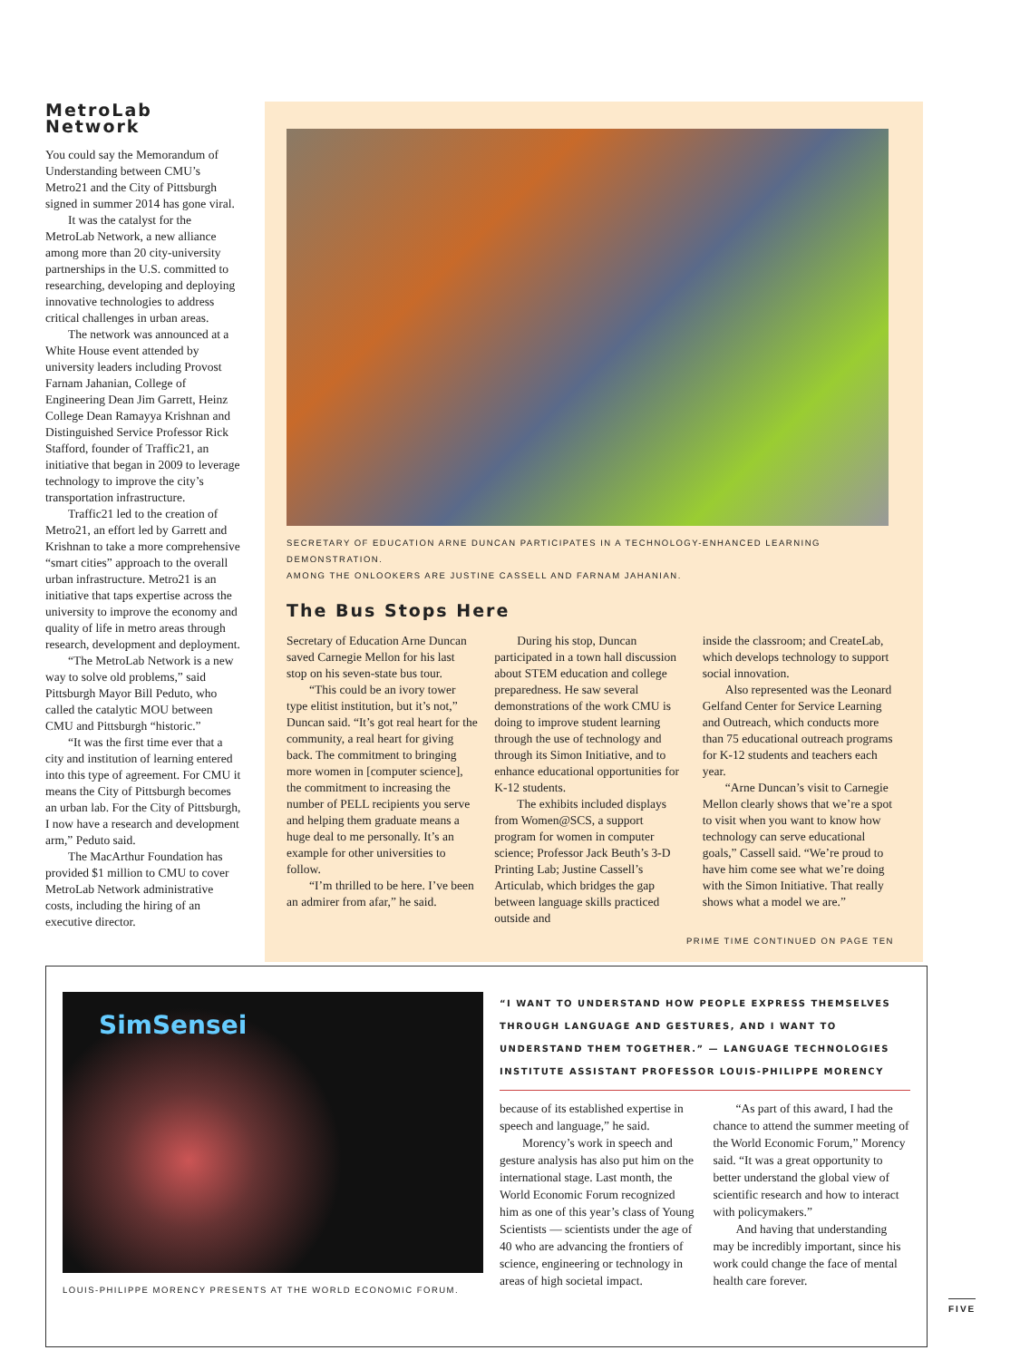MetroLab Network
You could say the Memorandum of Understanding between CMU’s Metro21 and the City of Pittsburgh signed in summer 2014 has gone viral.
It was the catalyst for the MetroLab Network, a new alliance among more than 20 city-university partnerships in the U.S. committed to researching, developing and deploying innovative technologies to address critical challenges in urban areas.
The network was announced at a White House event attended by university leaders including Provost Farnam Jahanian, College of Engineering Dean Jim Garrett, Heinz College Dean Ramayya Krishnan and Distinguished Service Professor Rick Stafford, founder of Traffic21, an initiative that began in 2009 to leverage technology to improve the city’s transportation infrastructure.
Traffic21 led to the creation of Metro21, an effort led by Garrett and Krishnan to take a more comprehensive “smart cities” approach to the overall urban infrastructure. Metro21 is an initiative that taps expertise across the university to improve the economy and quality of life in metro areas through research, development and deployment.
“The MetroLab Network is a new way to solve old problems,” said Pittsburgh Mayor Bill Peduto, who called the catalytic MOU between CMU and Pittsburgh “historic.”
“It was the first time ever that a city and institution of learning entered into this type of agreement. For CMU it means the City of Pittsburgh becomes an urban lab. For the City of Pittsburgh, I now have a research and development arm,” Peduto said.
The MacArthur Foundation has provided $1 million to CMU to cover MetroLab Network administrative costs, including the hiring of an executive director.
SECRETARY OF EDUCATION ARNE DUNCAN PARTICIPATES IN A TECHNOLOGY-ENHANCED LEARNING DEMONSTRATION.
AMONG THE ONLOOKERS ARE JUSTINE CASSELL AND FARNAM JAHANIAN.
The Bus Stops Here
Secretary of Education Arne Duncan saved Carnegie Mellon for his last stop on his seven-state bus tour.
“This could be an ivory tower type elitist institution, but it’s not,” Duncan said. “It’s got real heart for the community, a real heart for giving back. The commitment to bringing more women in [computer science], the commitment to increasing the number of PELL recipients you serve and helping them graduate means a huge deal to me personally. It’s an example for other universities to follow.
“I’m thrilled to be here. I’ve been an admirer from afar,” he said.
During his stop, Duncan participated in a town hall discussion about STEM education and college preparedness. He saw several demonstrations of the work CMU is doing to improve student learning through the use of technology and through its Simon Initiative, and to enhance educational opportunities for K-12 students.
The exhibits included displays from Women@SCS, a support program for women in computer science; Professor Jack Beuth’s 3-D Printing Lab; Justine Cassell’s Articulab, which bridges the gap between language skills practiced outside and
inside the classroom; and CreateLab, which develops technology to support social innovation.
Also represented was the Leonard Gelfand Center for Service Learning and Outreach, which conducts more than 75 educational outreach programs for K-12 students and teachers each year.
“Arne Duncan’s visit to Carnegie Mellon clearly shows that we’re a spot to visit when you want to know how technology can serve educational goals,” Cassell said. “We’re proud to have him come see what we’re doing with the Simon Initiative. That really shows what a model we are.”
PRIME TIME CONTINUED ON PAGE TEN
SimSensei
LOUIS-PHILIPPE MORENCY PRESENTS AT THE WORLD ECONOMIC FORUM.
“I WANT TO UNDERSTAND HOW PEOPLE EXPRESS THEMSELVES THROUGH LANGUAGE AND GESTURES, AND I WANT TO UNDERSTAND THEM TOGETHER.” — LANGUAGE TECHNOLOGIES INSTITUTE ASSISTANT PROFESSOR LOUIS-PHILIPPE MORENCY
because of its established expertise in speech and language,” he said.
Morency’s work in speech and gesture analysis has also put him on the international stage. Last month, the World Economic Forum recognized him as one of this year’s class of Young Scientists — scientists under the age of 40 who are advancing the frontiers of science, engineering or technology in areas of high societal impact.
“As part of this award, I had the chance to attend the summer meeting of the World Economic Forum,” Morency said. “It was a great opportunity to better understand the global view of scientific research and how to interact with policymakers.”
And having that understanding may be incredibly important, since his work could change the face of mental health care forever.
FIVE